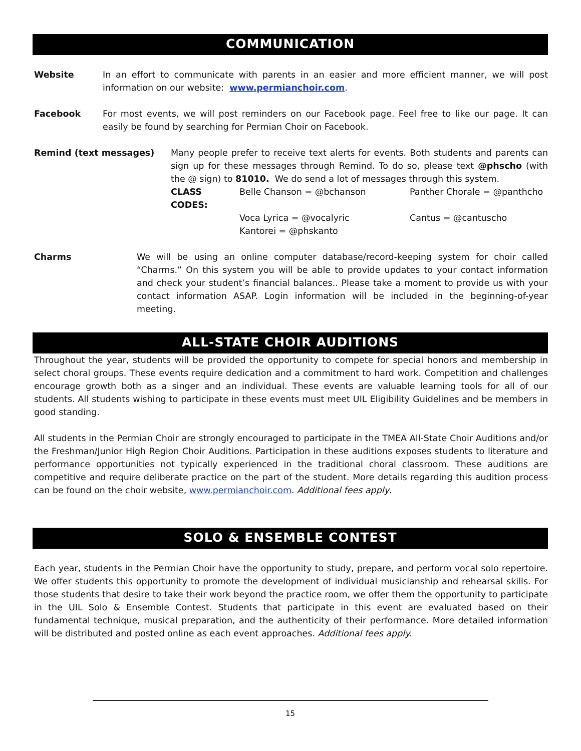COMMUNICATION
Website In an effort to communicate with parents in an easier and more efficient manner, we will post information on our website: www.permianchoir.com.
Facebook For most events, we will post reminders on our Facebook page. Feel free to like our page. It can easily be found by searching for Permian Choir on Facebook.
Remind (text messages) Many people prefer to receive text alerts for events. Both students and parents can sign up for these messages through Remind. To do so, please text @phscho (with the @ sign) to 81010. We do send a lot of messages through this system.
| CLASS CODES: | Belle Chanson = @bchanson | Panther Chorale = @panthcho |
| | Voca Lyrica = @vocalyric | Cantus = @cantuscho |
| | Kantorei = @phskanto | |
Charms We will be using an online computer database/record-keeping system for choir called “Charms.” On this system you will be able to provide updates to your contact information and check your student’s financial balances.. Please take a moment to provide us with your contact information ASAP. Login information will be included in the beginning-of-year meeting.
ALL-STATE CHOIR AUDITIONS
Throughout the year, students will be provided the opportunity to compete for special honors and membership in select choral groups. These events require dedication and a commitment to hard work. Competition and challenges encourage growth both as a singer and an individual. These events are valuable learning tools for all of our students. All students wishing to participate in these events must meet UIL Eligibility Guidelines and be members in good standing.
All students in the Permian Choir are strongly encouraged to participate in the TMEA All-State Choir Auditions and/or the Freshman/Junior High Region Choir Auditions. Participation in these auditions exposes students to literature and performance opportunities not typically experienced in the traditional choral classroom. These auditions are competitive and require deliberate practice on the part of the student. More details regarding this audition process can be found on the choir website, www.permianchoir.com. Additional fees apply.
SOLO & ENSEMBLE CONTEST
Each year, students in the Permian Choir have the opportunity to study, prepare, and perform vocal solo repertoire. We offer students this opportunity to promote the development of individual musicianship and rehearsal skills. For those students that desire to take their work beyond the practice room, we offer them the opportunity to participate in the UIL Solo & Ensemble Contest. Students that participate in this event are evaluated based on their fundamental technique, musical preparation, and the authenticity of their performance. More detailed information will be distributed and posted online as each event approaches. Additional fees apply.
15